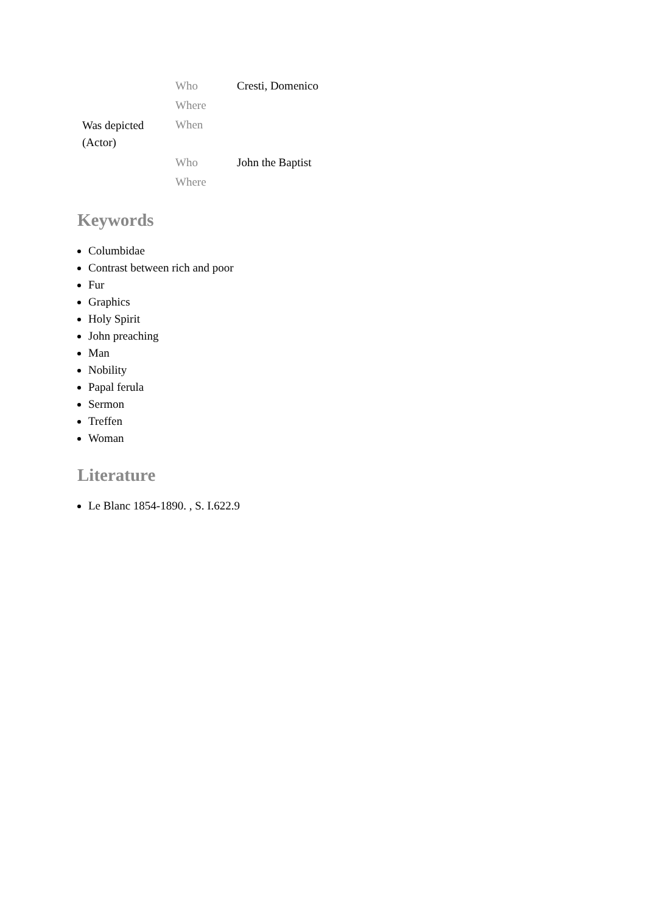| Was depicted (Actor) | Who | Cresti, Domenico |
| | Where | |
| | When | |
| | Who | John the Baptist |
| | Where | |
Keywords
Columbidae
Contrast between rich and poor
Fur
Graphics
Holy Spirit
John preaching
Man
Nobility
Papal ferula
Sermon
Treffen
Woman
Literature
Le Blanc 1854-1890. , S. I.622.9